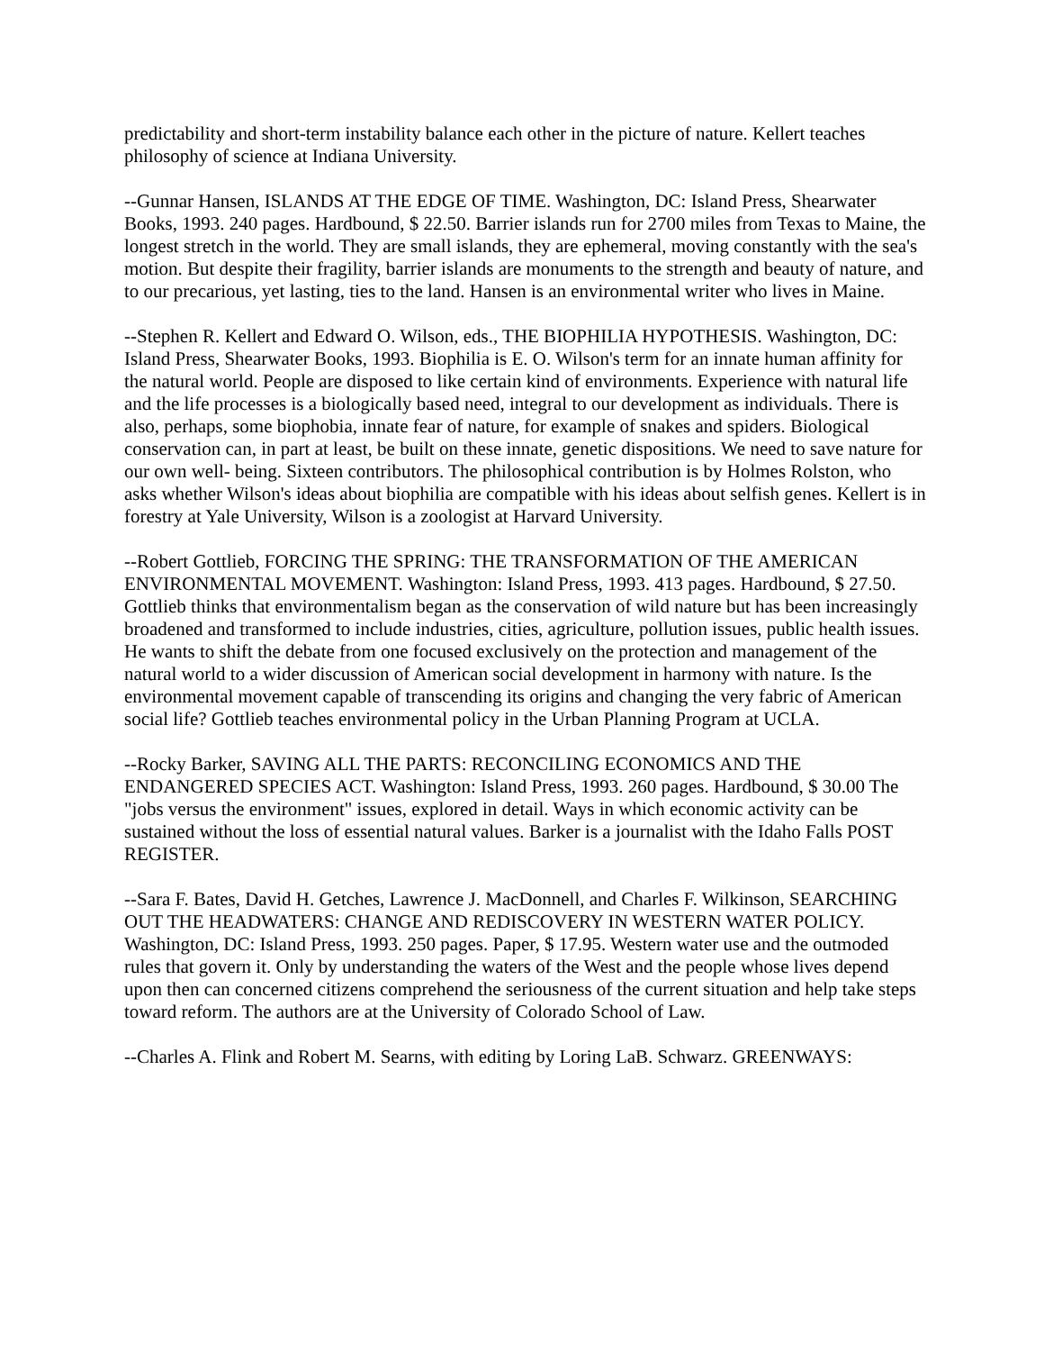predictability and short-term instability balance each other in the picture of nature. Kellert teaches philosophy of science at Indiana University.
--Gunnar Hansen, ISLANDS AT THE EDGE OF TIME. Washington, DC: Island Press, Shearwater Books, 1993. 240 pages. Hardbound, $ 22.50. Barrier islands run for 2700 miles from Texas to Maine, the longest stretch in the world. They are small islands, they are ephemeral, moving constantly with the sea's motion. But despite their fragility, barrier islands are monuments to the strength and beauty of nature, and to our precarious, yet lasting, ties to the land. Hansen is an environmental writer who lives in Maine.
--Stephen R. Kellert and Edward O. Wilson, eds., THE BIOPHILIA HYPOTHESIS. Washington, DC: Island Press, Shearwater Books, 1993. Biophilia is E. O. Wilson's term for an innate human affinity for the natural world. People are disposed to like certain kind of environments. Experience with natural life and the life processes is a biologically based need, integral to our development as individuals. There is also, perhaps, some biophobia, innate fear of nature, for example of snakes and spiders. Biological conservation can, in part at least, be built on these innate, genetic dispositions. We need to save nature for our own well- being. Sixteen contributors. The philosophical contribution is by Holmes Rolston, who asks whether Wilson's ideas about biophilia are compatible with his ideas about selfish genes. Kellert is in forestry at Yale University, Wilson is a zoologist at Harvard University.
--Robert Gottlieb, FORCING THE SPRING: THE TRANSFORMATION OF THE AMERICAN ENVIRONMENTAL MOVEMENT. Washington: Island Press, 1993. 413 pages. Hardbound, $ 27.50. Gottlieb thinks that environmentalism began as the conservation of wild nature but has been increasingly broadened and transformed to include industries, cities, agriculture, pollution issues, public health issues. He wants to shift the debate from one focused exclusively on the protection and management of the natural world to a wider discussion of American social development in harmony with nature. Is the environmental movement capable of transcending its origins and changing the very fabric of American social life? Gottlieb teaches environmental policy in the Urban Planning Program at UCLA.
--Rocky Barker, SAVING ALL THE PARTS: RECONCILING ECONOMICS AND THE ENDANGERED SPECIES ACT. Washington: Island Press, 1993. 260 pages. Hardbound, $ 30.00 The "jobs versus the environment" issues, explored in detail. Ways in which economic activity can be sustained without the loss of essential natural values. Barker is a journalist with the Idaho Falls POST REGISTER.
--Sara F. Bates, David H. Getches, Lawrence J. MacDonnell, and Charles F. Wilkinson, SEARCHING OUT THE HEADWATERS: CHANGE AND REDISCOVERY IN WESTERN WATER POLICY. Washington, DC: Island Press, 1993. 250 pages. Paper, $ 17.95. Western water use and the outmoded rules that govern it. Only by understanding the waters of the West and the people whose lives depend upon then can concerned citizens comprehend the seriousness of the current situation and help take steps toward reform. The authors are at the University of Colorado School of Law.
--Charles A. Flink and Robert M. Searns, with editing by Loring LaB. Schwarz. GREENWAYS: